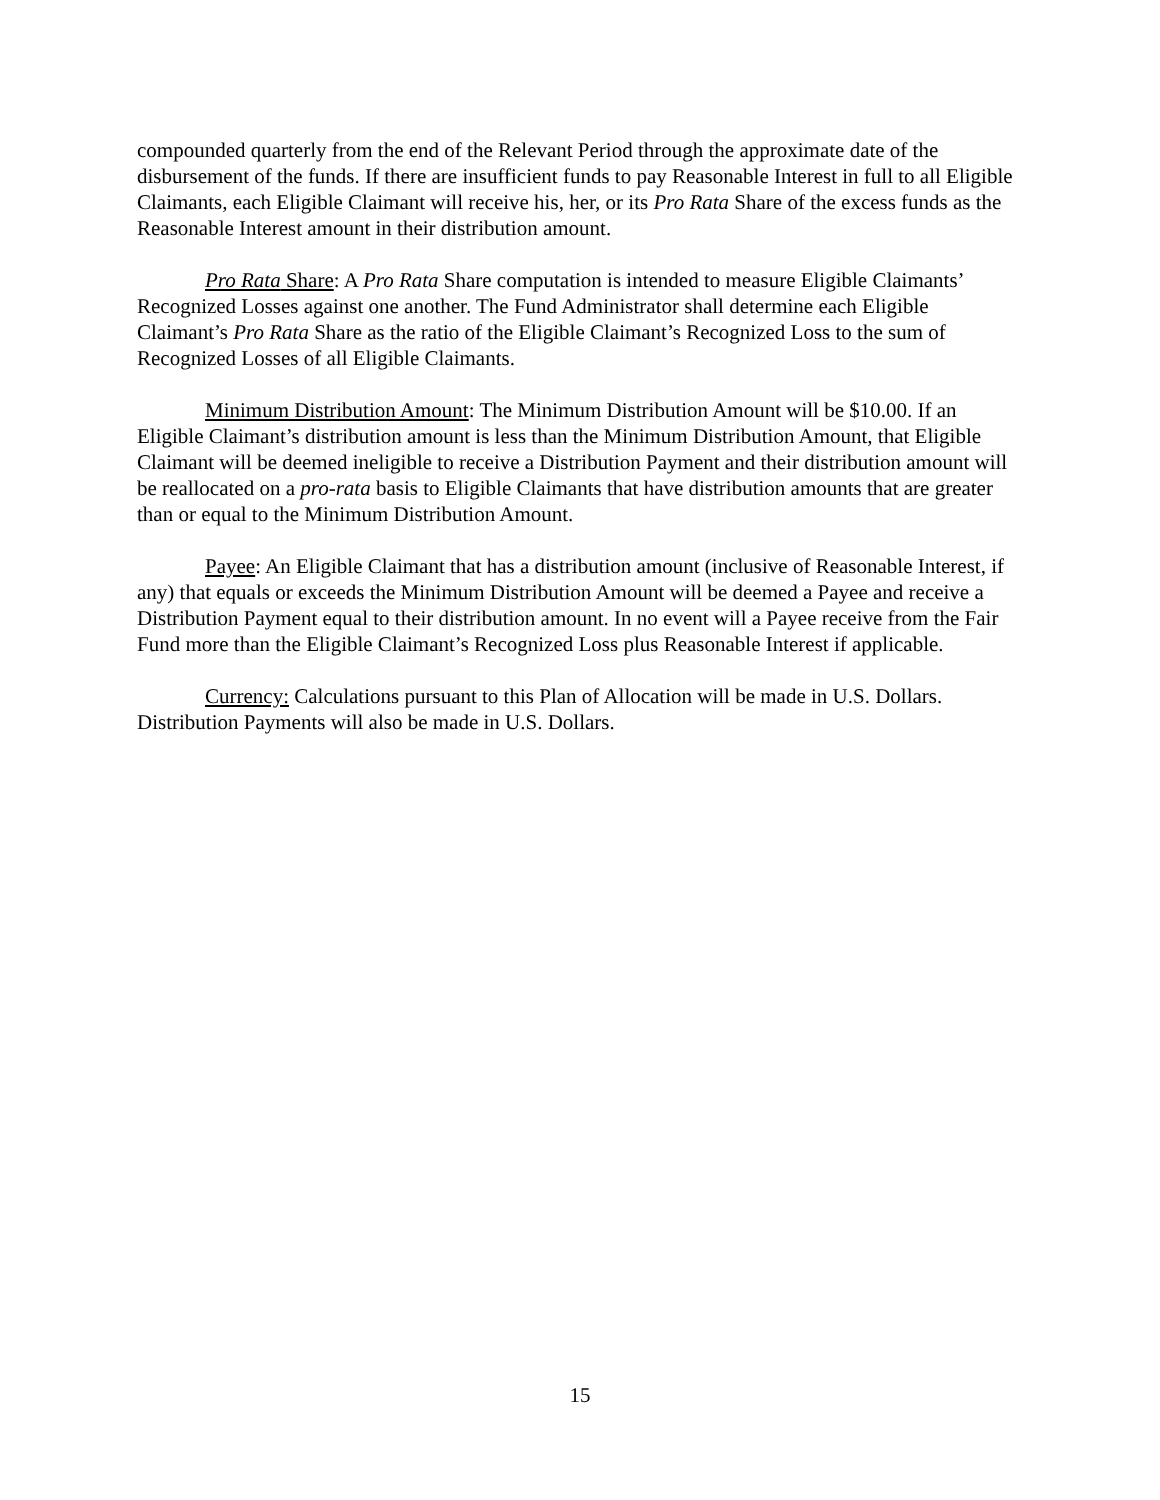compounded quarterly from the end of the Relevant Period through the approximate date of the disbursement of the funds. If there are insufficient funds to pay Reasonable Interest in full to all Eligible Claimants, each Eligible Claimant will receive his, her, or its Pro Rata Share of the excess funds as the Reasonable Interest amount in their distribution amount.
Pro Rata Share: A Pro Rata Share computation is intended to measure Eligible Claimants’ Recognized Losses against one another. The Fund Administrator shall determine each Eligible Claimant’s Pro Rata Share as the ratio of the Eligible Claimant’s Recognized Loss to the sum of Recognized Losses of all Eligible Claimants.
Minimum Distribution Amount: The Minimum Distribution Amount will be $10.00. If an Eligible Claimant’s distribution amount is less than the Minimum Distribution Amount, that Eligible Claimant will be deemed ineligible to receive a Distribution Payment and their distribution amount will be reallocated on a pro-rata basis to Eligible Claimants that have distribution amounts that are greater than or equal to the Minimum Distribution Amount.
Payee: An Eligible Claimant that has a distribution amount (inclusive of Reasonable Interest, if any) that equals or exceeds the Minimum Distribution Amount will be deemed a Payee and receive a Distribution Payment equal to their distribution amount. In no event will a Payee receive from the Fair Fund more than the Eligible Claimant’s Recognized Loss plus Reasonable Interest if applicable.
Currency: Calculations pursuant to this Plan of Allocation will be made in U.S. Dollars. Distribution Payments will also be made in U.S. Dollars.
15